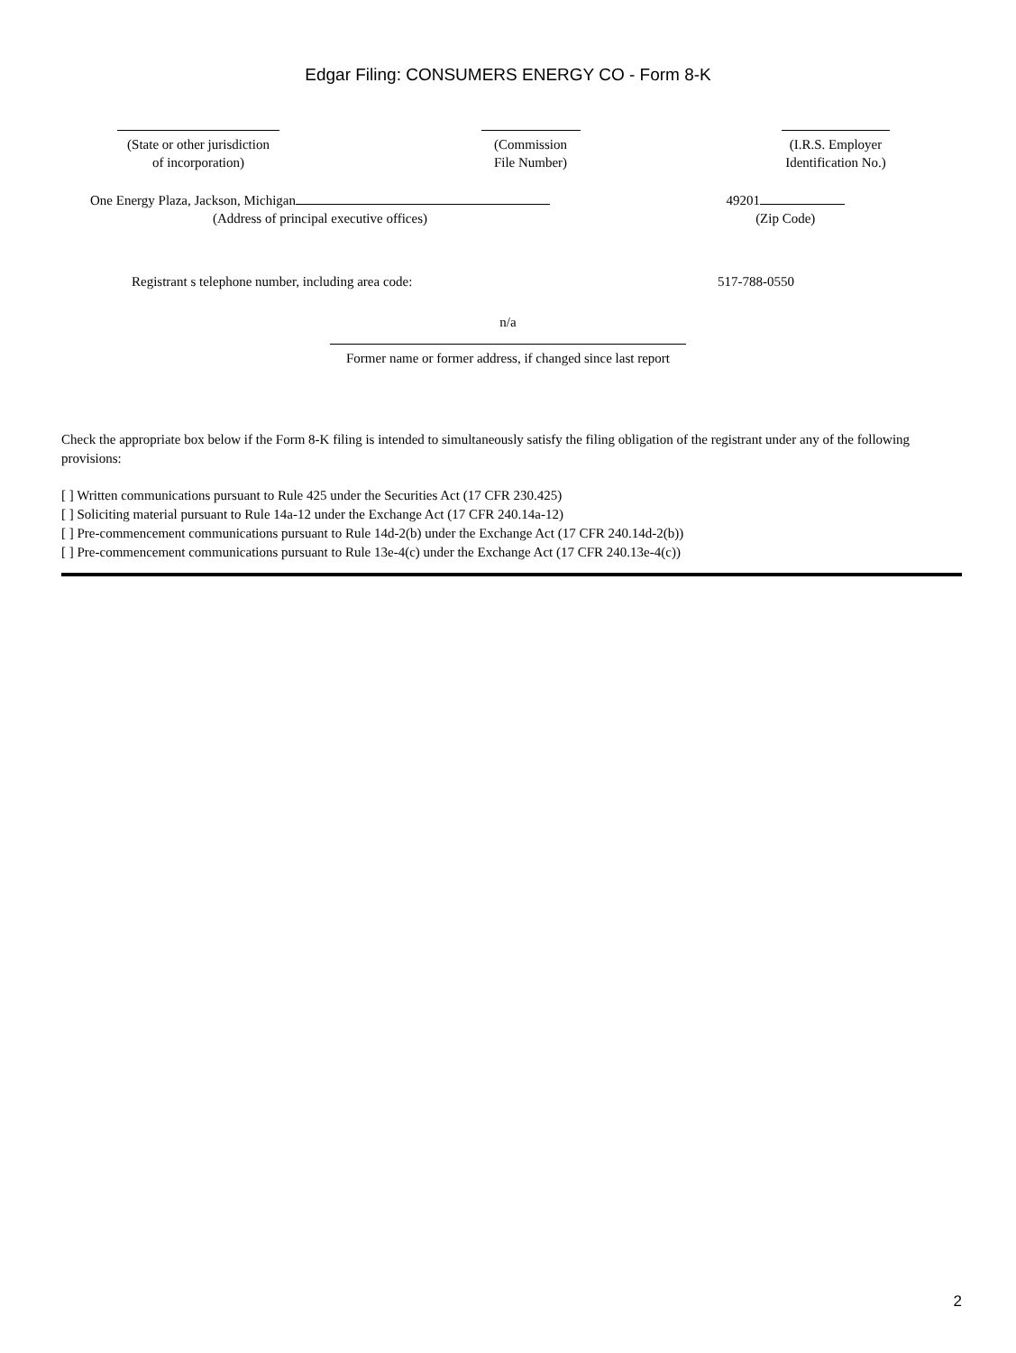Edgar Filing: CONSUMERS ENERGY CO - Form 8-K
(State or other jurisdiction
of incorporation)
(Commission
File Number)
(I.R.S. Employer
Identification No.)
One Energy Plaza, Jackson, Michigan
(Address of principal executive offices)
49201
(Zip Code)
Registrant s telephone number, including area code: 517-788-0550
n/a
Former name or former address, if changed since last report
Check the appropriate box below if the Form 8-K filing is intended to simultaneously satisfy the filing obligation of the registrant under any of the following provisions:
[ ] Written communications pursuant to Rule 425 under the Securities Act (17 CFR 230.425)
[ ] Soliciting material pursuant to Rule 14a-12 under the Exchange Act (17 CFR 240.14a-12)
[ ] Pre-commencement communications pursuant to Rule 14d-2(b) under the Exchange Act (17 CFR 240.14d-2(b))
[ ] Pre-commencement communications pursuant to Rule 13e-4(c) under the Exchange Act (17 CFR 240.13e-4(c))
2